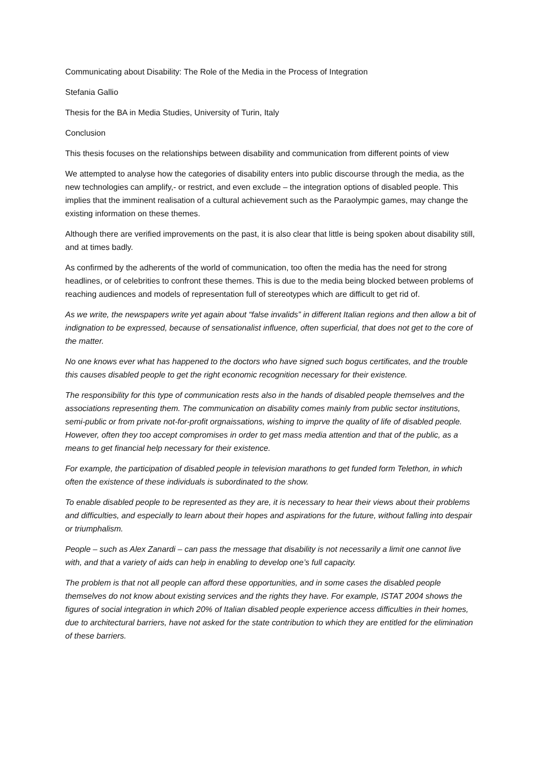Communicating about Disability: The Role of the Media in the Process of Integration
Stefania Gallio
Thesis for the BA in Media Studies, University of Turin, Italy
Conclusion
This thesis focuses on the relationships between disability and communication from different points of view
We attempted to analyse how the categories of disability enters into public discourse through the media, as the new technologies can amplify,- or restrict, and even exclude – the integration options of disabled people. This implies that the imminent realisation of a cultural achievement such as the Paraolympic games, may change the existing information on these themes.
Although there are verified improvements on the past, it is also clear that little is being spoken about disability still, and at times badly.
As confirmed by the adherents of the world of communication, too often the media has the need for strong headlines, or of celebrities to confront these themes. This is due to the media being blocked between problems of reaching audiences and models of representation full of stereotypes which are difficult to get rid of.
As we write, the newspapers write yet again about “false invalids” in different Italian regions and then allow a bit of indignation to be expressed, because of sensationalist influence, often superficial, that does not get to the core of the matter.
No one knows ever what has happened to the doctors who have signed such bogus certificates, and the trouble this causes disabled people to get the right economic recognition necessary for their existence.
The responsibility for this type of communication rests also in the hands of disabled people themselves and the associations representing them. The communication on disability comes mainly from public sector institutions, semi-public or from private not-for-profit orgnaissations, wishing to imprve the quality of life of disabled people. However, often they too accept compromises in order to get mass media attention and that of the public, as a means to get financial help necessary for their existence.
For example, the participation of disabled people in television marathons to get funded form Telethon, in which often the existence of these individuals is subordinated to the show.
To enable disabled people to be represented as they are, it is necessary to hear their views about their problems and difficulties, and especially to learn about their hopes and aspirations for the future, without falling into despair or triumphalism.
People – such as Alex Zanardi – can pass the message that disability is not necessarily a limit one cannot live with, and that a variety of aids can help in enabling to develop one’s full capacity.
The problem is that not all people can afford these opportunities, and in some cases the disabled people themselves do not know about existing services and the rights they have. For example, ISTAT 2004 shows the figures of social integration in which 20% of Italian disabled people experience access difficulties in their homes, due to architectural barriers, have not asked for the state contribution to which they are entitled for the elimination of these barriers.